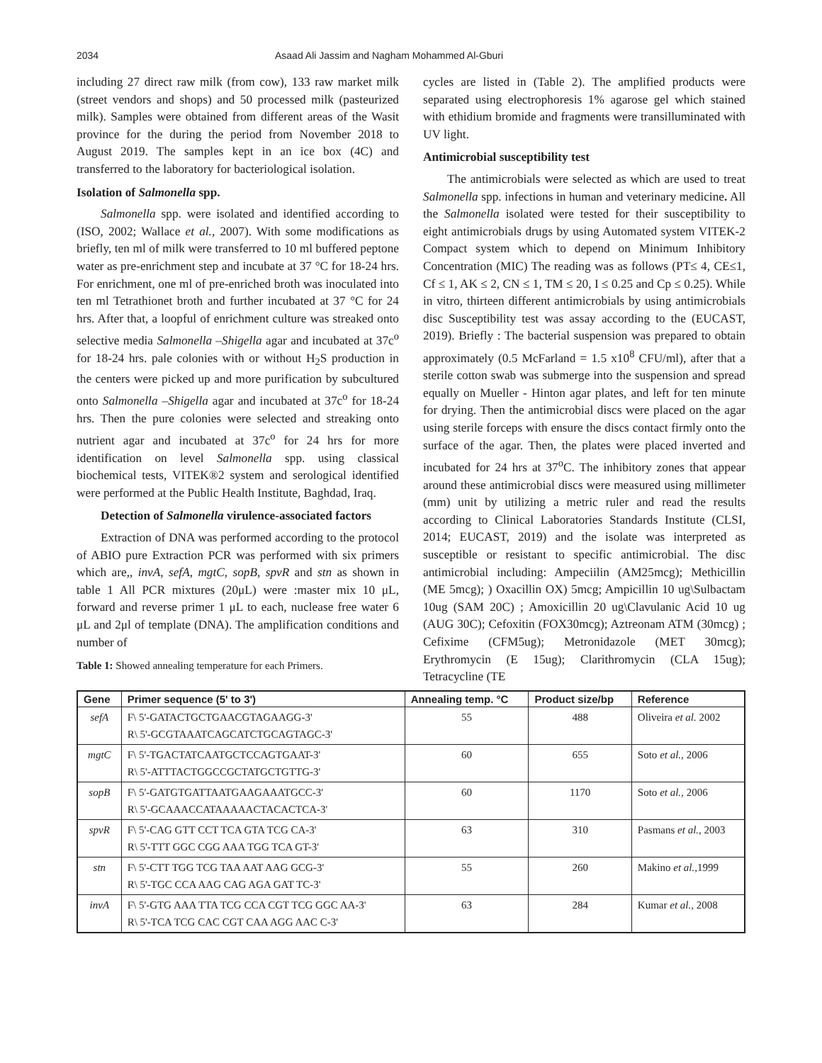2034 Asaad Ali Jassim and Nagham Mohammed Al-Gburi
including 27 direct raw milk (from cow), 133 raw market milk (street vendors and shops) and 50 processed milk (pasteurized milk). Samples were obtained from different areas of the Wasit province for the during the period from November 2018 to August 2019. The samples kept in an ice box (4C) and transferred to the laboratory for bacteriological isolation.
Isolation of Salmonella spp.
Salmonella spp. were isolated and identified according to (ISO, 2002; Wallace et al., 2007). With some modifications as briefly, ten ml of milk were transferred to 10 ml buffered peptone water as pre-enrichment step and incubate at 37 °C for 18-24 hrs. For enrichment, one ml of pre-enriched broth was inoculated into ten ml Tetrathionet broth and further incubated at 37 °C for 24 hrs. After that, a loopful of enrichment culture was streaked onto selective media Salmonella –Shigella agar and incubated at 37c<sup>o</sup> for 18-24 hrs. pale colonies with or without H<sub>2</sub>S production in the centers were picked up and more purification by subcultured onto Salmonella –Shigella agar and incubated at 37c<sup>o</sup> for 18-24 hrs. Then the pure colonies were selected and streaking onto nutrient agar and incubated at 37c<sup>o</sup> for 24 hrs for more identification on level Salmonella spp. using classical biochemical tests, VITEK®2 system and serological identified were performed at the Public Health Institute, Baghdad, Iraq.
Detection of Salmonella virulence-associated factors
Extraction of DNA was performed according to the protocol of ABIO pure Extraction PCR was performed with six primers which are,, invA, sefA, mgtC, sopB, spvR and stn as shown in table 1 All PCR mixtures (20μL) were :master mix 10 μL, forward and reverse primer 1 μL to each, nuclease free water 6 μL and 2μl of template (DNA). The amplification conditions and number of
Table 1: Showed annealing temperature for each Primers.
cycles are listed in (Table 2). The amplified products were separated using electrophoresis 1% agarose gel which stained with ethidium bromide and fragments were transilluminated with UV light.
Antimicrobial susceptibility test
The antimicrobials were selected as which are used to treat Salmonella spp. infections in human and veterinary medicine. All the Salmonella isolated were tested for their susceptibility to eight antimicrobials drugs by using Automated system VITEK-2 Compact system which to depend on Minimum Inhibitory Concentration (MIC) The reading was as follows (PT≤ 4, CE≤1, Cf ≤ 1, AK ≤ 2, CN ≤ 1, TM ≤ 20, I ≤ 0.25 and Cp ≤ 0.25). While in vitro, thirteen different antimicrobials by using antimicrobials disc Susceptibility test was assay according to the (EUCAST, 2019). Briefly : The bacterial suspension was prepared to obtain approximately (0.5 McFarland = 1.5 x10<sup>8</sup> CFU/ml), after that a sterile cotton swab was submerge into the suspension and spread equally on Mueller - Hinton agar plates, and left for ten minute for drying. Then the antimicrobial discs were placed on the agar using sterile forceps with ensure the discs contact firmly onto the surface of the agar. Then, the plates were placed inverted and incubated for 24 hrs at 37<sup>o</sup>C. The inhibitory zones that appear around these antimicrobial discs were measured using millimeter (mm) unit by utilizing a metric ruler and read the results according to Clinical Laboratories Standards Institute (CLSI, 2014; EUCAST, 2019) and the isolate was interpreted as susceptible or resistant to specific antimicrobial. The disc antimicrobial including: Ampeciilin (AM25mcg); Methicillin (ME 5mcg); ) Oxacillin OX) 5mcg; Ampicillin 10 ug\Sulbactam 10ug (SAM 20C) ; Amoxicillin 20 ug\Clavulanic Acid 10 ug (AUG 30C); Cefoxitin (FOX30mcg); Aztreonam ATM (30mcg) ; Cefixime (CFM5ug); Metronidazole (MET 30mcg); Erythromycin (E 15ug); Clarithromycin (CLA 15ug); Tetracycline (TE
| Gene | Primer sequence (5' to 3') | Annealing temp. °C | Product size/bp | Reference |
| --- | --- | --- | --- | --- |
| sefA | F\ 5'-GATACTGCTGAACGTAGAAGG-3' R\ 5'-GCGTAAATCAGCATCTGCAGTAGC-3' | 55 | 488 | Oliveira et al. 2002 |
| mgtC | F\ 5'-TGACTATCAATGCTCCAGTGAAT-3' R\ 5'-ATTTACTGGCCGCTATGCTGTTG-3' | 60 | 655 | Soto et al., 2006 |
| sopB | F\ 5'-GATGTGATTAATGAAGAAATGCC-3' R\ 5'-GCAAACCATAAAAACTACACTCA-3' | 60 | 1170 | Soto et al., 2006 |
| spvR | F\ 5'-CAG GTT CCT TCA GTA TCG CA-3' R\ 5'-TTT GGC CGG AAA TGG TCA GT-3' | 63 | 310 | Pasmans et al. , 2003 |
| stn | F\ 5'-CTT TGG TCG TAA AAT AAG GCG-3' R\ 5'-TGC CCA AAG CAG AGA GAT TC-3' | 55 | 260 | Makino et al., 1999 |
| invA | F\ 5'-GTG AAA TTA TCG CCA CGT TCG GGC AA-3' R\ 5'-TCA TCG CAC CGT CAA AGG AAC C-3' | 63 | 284 | Kumar et al. , 2008 |